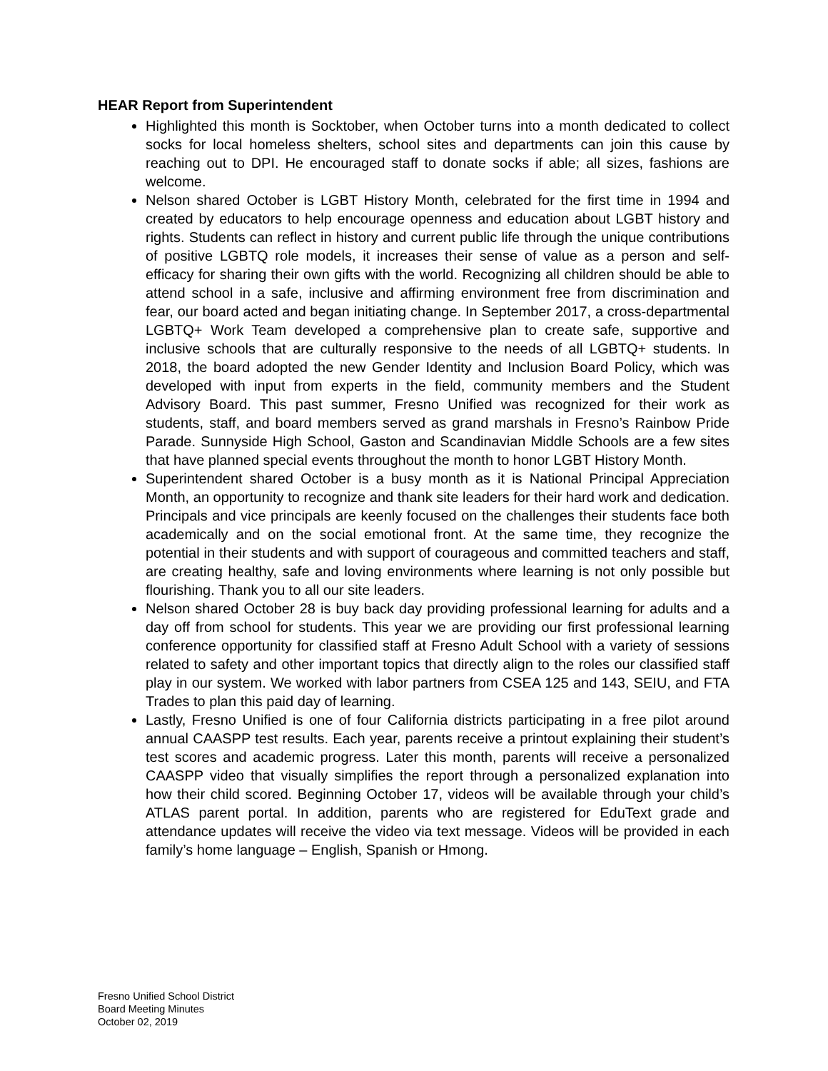HEAR Report from Superintendent
Highlighted this month is Socktober, when October turns into a month dedicated to collect socks for local homeless shelters, school sites and departments can join this cause by reaching out to DPI. He encouraged staff to donate socks if able; all sizes, fashions are welcome.
Nelson shared October is LGBT History Month, celebrated for the first time in 1994 and created by educators to help encourage openness and education about LGBT history and rights. Students can reflect in history and current public life through the unique contributions of positive LGBTQ role models, it increases their sense of value as a person and self-efficacy for sharing their own gifts with the world. Recognizing all children should be able to attend school in a safe, inclusive and affirming environment free from discrimination and fear, our board acted and began initiating change. In September 2017, a cross-departmental LGBTQ+ Work Team developed a comprehensive plan to create safe, supportive and inclusive schools that are culturally responsive to the needs of all LGBTQ+ students. In 2018, the board adopted the new Gender Identity and Inclusion Board Policy, which was developed with input from experts in the field, community members and the Student Advisory Board. This past summer, Fresno Unified was recognized for their work as students, staff, and board members served as grand marshals in Fresno’s Rainbow Pride Parade. Sunnyside High School, Gaston and Scandinavian Middle Schools are a few sites that have planned special events throughout the month to honor LGBT History Month.
Superintendent shared October is a busy month as it is National Principal Appreciation Month, an opportunity to recognize and thank site leaders for their hard work and dedication. Principals and vice principals are keenly focused on the challenges their students face both academically and on the social emotional front. At the same time, they recognize the potential in their students and with support of courageous and committed teachers and staff, are creating healthy, safe and loving environments where learning is not only possible but flourishing. Thank you to all our site leaders.
Nelson shared October 28 is buy back day providing professional learning for adults and a day off from school for students. This year we are providing our first professional learning conference opportunity for classified staff at Fresno Adult School with a variety of sessions related to safety and other important topics that directly align to the roles our classified staff play in our system. We worked with labor partners from CSEA 125 and 143, SEIU, and FTA Trades to plan this paid day of learning.
Lastly, Fresno Unified is one of four California districts participating in a free pilot around annual CAASPP test results. Each year, parents receive a printout explaining their student’s test scores and academic progress. Later this month, parents will receive a personalized CAASPP video that visually simplifies the report through a personalized explanation into how their child scored. Beginning October 17, videos will be available through your child’s ATLAS parent portal. In addition, parents who are registered for EduText grade and attendance updates will receive the video via text message. Videos will be provided in each family’s home language – English, Spanish or Hmong.
Fresno Unified School District
Board Meeting Minutes
October 02, 2019